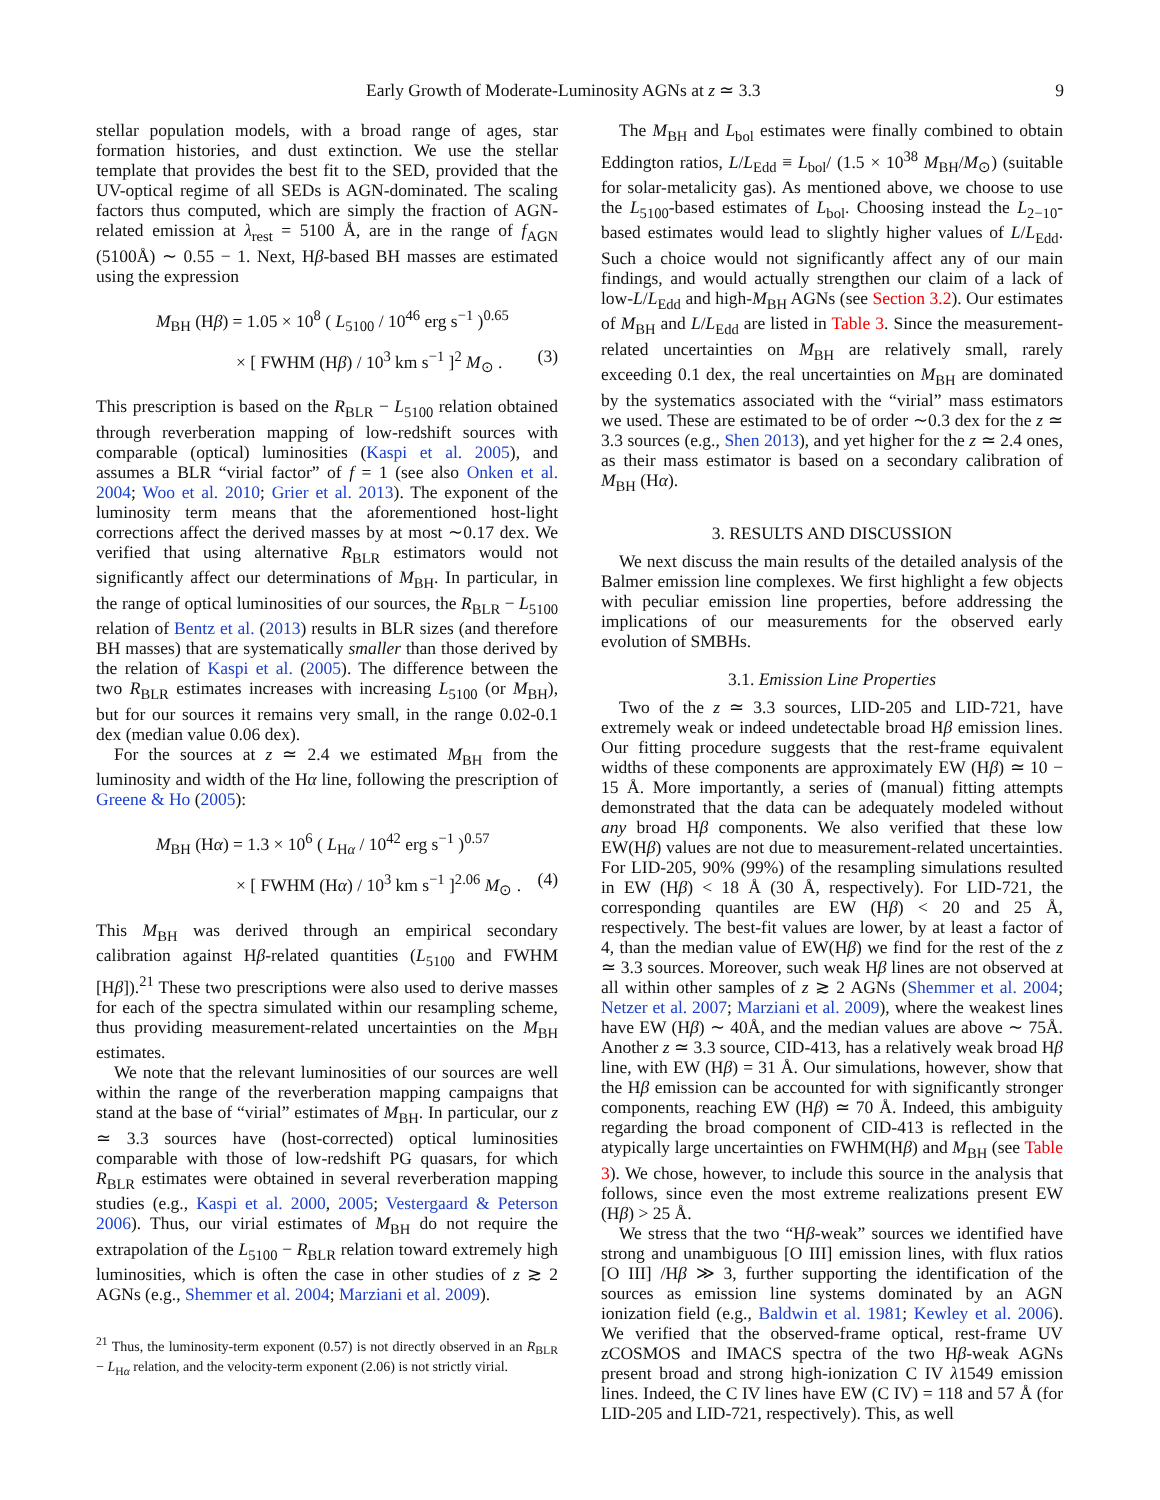Early Growth of Moderate-Luminosity AGNs at z ≃ 3.3 9
stellar population models, with a broad range of ages, star formation histories, and dust extinction. We use the stellar template that provides the best fit to the SED, provided that the UV-optical regime of all SEDs is AGN-dominated. The scaling factors thus computed, which are simply the fraction of AGN-related emission at λ<sub>rest</sub> = 5100 Å, are in the range of f<sub>AGN</sub> (5100Å) ∼ 0.55 − 1. Next, Hβ-based BH masses are estimated using the expression
M<sub>BH</sub> (Hβ) = 1.05 × 10<sup>8</sup> ( L<sub>5100</sub> / 10<sup>46</sup> erg s<sup>−1</sup> )<sup>0.65</sup>
× [ FWHM (Hβ) / 10<sup>3</sup> km s<sup>−1</sup> ]<sup>2</sup> M<sub>⊙</sub> . (3)
This prescription is based on the R<sub>BLR</sub> − L<sub>5100</sub> relation obtained through reverberation mapping of low-redshift sources with comparable (optical) luminosities (Kaspi et al. 2005), and assumes a BLR “virial factor” of f = 1 (see also Onken et al. 2004; Woo et al. 2010; Grier et al. 2013). The exponent of the luminosity term means that the aforementioned host-light corrections affect the derived masses by at most ∼0.17 dex. We verified that using alternative R<sub>BLR</sub> estimators would not significantly affect our determinations of M<sub>BH</sub>. In particular, in the range of optical luminosities of our sources, the R<sub>BLR</sub> − L<sub>5100</sub> relation of Bentz et al. (2013) results in BLR sizes (and therefore BH masses) that are systematically smaller than those derived by the relation of Kaspi et al. (2005). The difference between the two R<sub>BLR</sub> estimates increases with increasing L<sub>5100</sub> (or M<sub>BH</sub>), but for our sources it remains very small, in the range 0.02-0.1 dex (median value 0.06 dex).
For the sources at z ≃ 2.4 we estimated M<sub>BH</sub> from the luminosity and width of the Hα line, following the prescription of Greene & Ho (2005):
M<sub>BH</sub> (Hα) = 1.3 × 10<sup>6</sup> ( L<sub>Hα</sub> / 10<sup>42</sup> erg s<sup>−1</sup> )<sup>0.57</sup>
× [ FWHM (Hα) / 10<sup>3</sup> km s<sup>−1</sup> ]<sup>2.06</sup> M<sub>⊙</sub> . (4)
This M<sub>BH</sub> was derived through an empirical secondary calibration against Hβ-related quantities (L<sub>5100</sub> and FWHM [Hβ]).<sup>21</sup> These two prescriptions were also used to derive masses for each of the spectra simulated within our resampling scheme, thus providing measurement-related uncertainties on the M<sub>BH</sub> estimates.
We note that the relevant luminosities of our sources are well within the range of the reverberation mapping campaigns that stand at the base of “virial” estimates of M<sub>BH</sub>. In particular, our z ≃ 3.3 sources have (host-corrected) optical luminosities comparable with those of low-redshift PG quasars, for which R<sub>BLR</sub> estimates were obtained in several reverberation mapping studies (e.g., Kaspi et al. 2000, 2005; Vestergaard & Peterson 2006). Thus, our virial estimates of M<sub>BH</sub> do not require the extrapolation of the L<sub>5100</sub> − R<sub>BLR</sub> relation toward extremely high luminosities, which is often the case in other studies of z ≳ 2 AGNs (e.g., Shemmer et al. 2004; Marziani et al. 2009).
<sup>21</sup> Thus, the luminosity-term exponent (0.57) is not directly observed in an R<sub>BLR</sub> − L<sub>Hα</sub> relation, and the velocity-term exponent (2.06) is not strictly virial.
The M<sub>BH</sub> and L<sub>bol</sub> estimates were finally combined to obtain Eddington ratios, L/L<sub>Edd</sub> ≡ L<sub>bol</sub>/ (1.5 × 10<sup>38</sup> M<sub>BH</sub>/M<sub>⊙</sub>) (suitable for solar-metalicity gas). As mentioned above, we choose to use the L<sub>5100</sub>-based estimates of L<sub>bol</sub>. Choosing instead the L<sub>2−10</sub>-based estimates would lead to slightly higher values of L/L<sub>Edd</sub>. Such a choice would not significantly affect any of our main findings, and would actually strengthen our claim of a lack of low-L/L<sub>Edd</sub> and high-M<sub>BH</sub> AGNs (see Section 3.2). Our estimates of M<sub>BH</sub> and L/L<sub>Edd</sub> are listed in Table 3. Since the measurement-related uncertainties on M<sub>BH</sub> are relatively small, rarely exceeding 0.1 dex, the real uncertainties on M<sub>BH</sub> are dominated by the systematics associated with the “virial” mass estimators we used. These are estimated to be of order ∼0.3 dex for the z ≃ 3.3 sources (e.g., Shen 2013), and yet higher for the z ≃ 2.4 ones, as their mass estimator is based on a secondary calibration of M<sub>BH</sub> (Hα).
3. RESULTS AND DISCUSSION
We next discuss the main results of the detailed analysis of the Balmer emission line complexes. We first highlight a few objects with peculiar emission line properties, before addressing the implications of our measurements for the observed early evolution of SMBHs.
3.1. Emission Line Properties
Two of the z ≃ 3.3 sources, LID-205 and LID-721, have extremely weak or indeed undetectable broad Hβ emission lines. Our fitting procedure suggests that the rest-frame equivalent widths of these components are approximately EW (Hβ) ≃ 10 − 15 Å. More importantly, a series of (manual) fitting attempts demonstrated that the data can be adequately modeled without any broad Hβ components. We also verified that these low EW(Hβ) values are not due to measurement-related uncertainties. For LID-205, 90% (99%) of the resampling simulations resulted in EW (Hβ) < 18 Å (30 Å, respectively). For LID-721, the corresponding quantiles are EW (Hβ) < 20 and 25 Å, respectively. The best-fit values are lower, by at least a factor of 4, than the median value of EW(Hβ) we find for the rest of the z ≃ 3.3 sources. Moreover, such weak Hβ lines are not observed at all within other samples of z ≳ 2 AGNs (Shemmer et al. 2004; Netzer et al. 2007; Marziani et al. 2009), where the weakest lines have EW (Hβ) ∼ 40Å, and the median values are above ∼ 75Å. Another z ≃ 3.3 source, CID-413, has a relatively weak broad Hβ line, with EW (Hβ) = 31 Å. Our simulations, however, show that the Hβ emission can be accounted for with significantly stronger components, reaching EW (Hβ) ≃ 70 Å. Indeed, this ambiguity regarding the broad component of CID-413 is reflected in the atypically large uncertainties on FWHM(Hβ) and M<sub>BH</sub> (see Table 3). We chose, however, to include this source in the analysis that follows, since even the most extreme realizations present EW (Hβ) > 25 Å.
We stress that the two “Hβ-weak” sources we identified have strong and unambiguous [O III] emission lines, with flux ratios [O III] /Hβ ≫ 3, further supporting the identification of the sources as emission line systems dominated by an AGN ionization field (e.g., Baldwin et al. 1981; Kewley et al. 2006). We verified that the observed-frame optical, rest-frame UV zCOSMOS and IMACS spectra of the two Hβ-weak AGNs present broad and strong high-ionization C IV λ1549 emission lines. Indeed, the C IV lines have EW (C IV) = 118 and 57 Å (for LID-205 and LID-721, respectively). This, as well